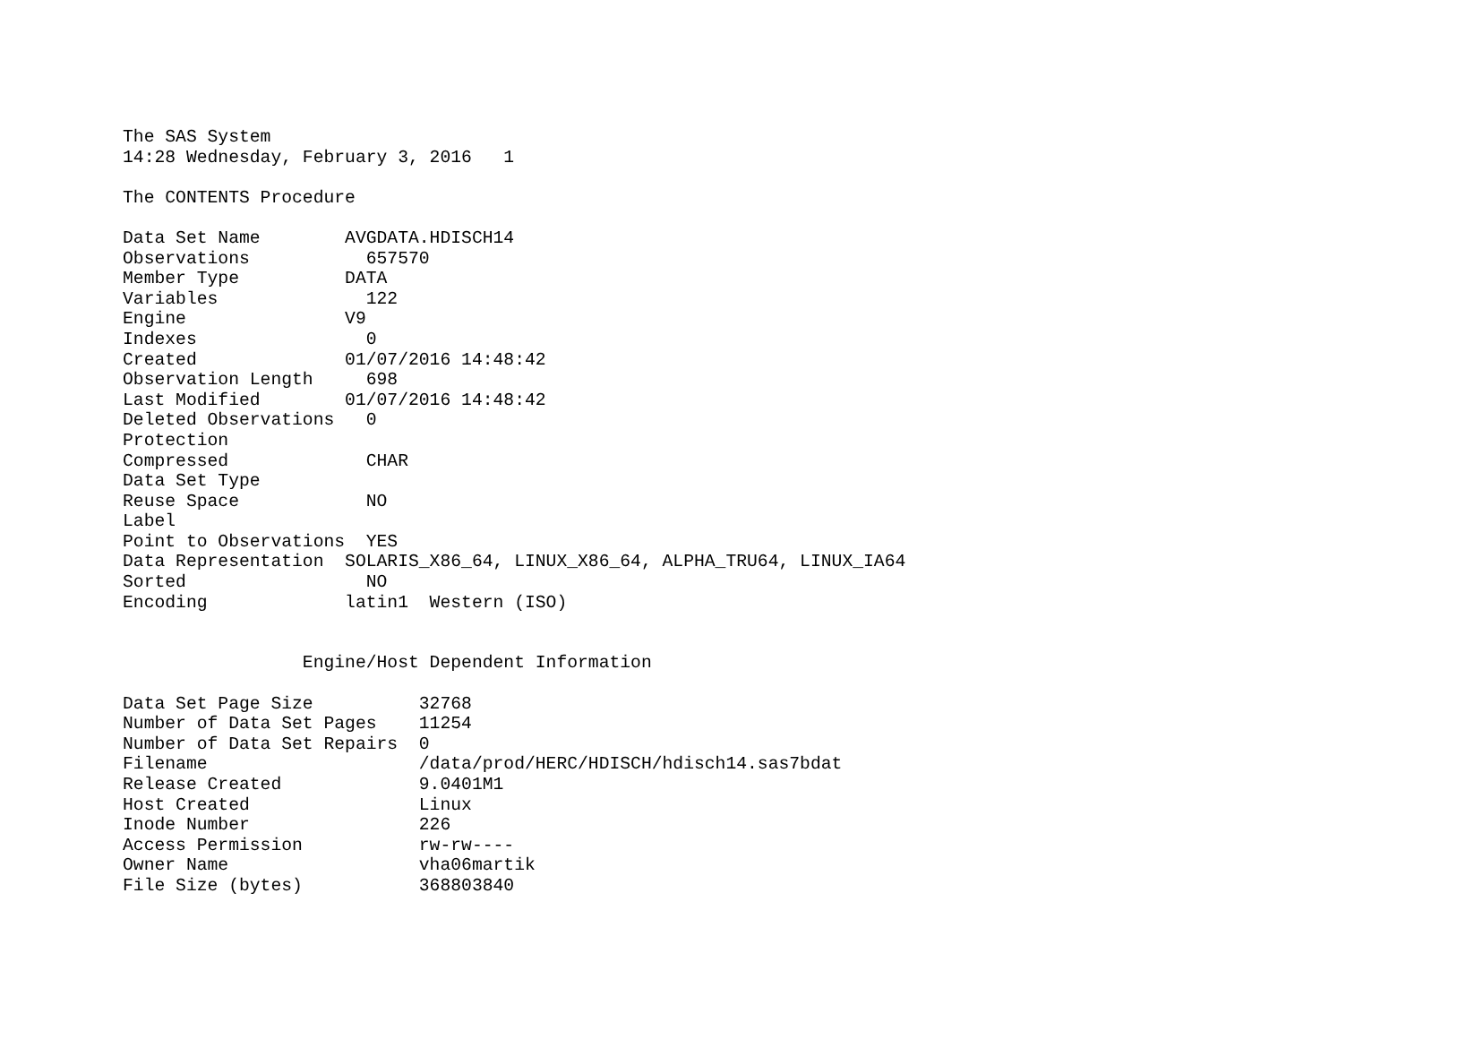The SAS System
14:28 Wednesday, February 3, 2016   1

The CONTENTS Procedure

Data Set Name        AVGDATA.HDISCH14
Observations           657570
Member Type          DATA
Variables              122
Engine               V9
Indexes                0
Created              01/07/2016 14:48:42
Observation Length     698
Last Modified        01/07/2016 14:48:42
Deleted Observations   0
Protection
Compressed             CHAR
Data Set Type
Reuse Space            NO
Label
Point to Observations  YES
Data Representation  SOLARIS_X86_64, LINUX_X86_64, ALPHA_TRU64, LINUX_IA64
Sorted                 NO
Encoding             latin1  Western (ISO)


                 Engine/Host Dependent Information

Data Set Page Size          32768
Number of Data Set Pages    11254
Number of Data Set Repairs  0
Filename                    /data/prod/HERC/HDISCH/hdisch14.sas7bdat
Release Created             9.0401M1
Host Created                Linux
Inode Number                226
Access Permission           rw-rw----
Owner Name                  vha06martik
File Size (bytes)           368803840